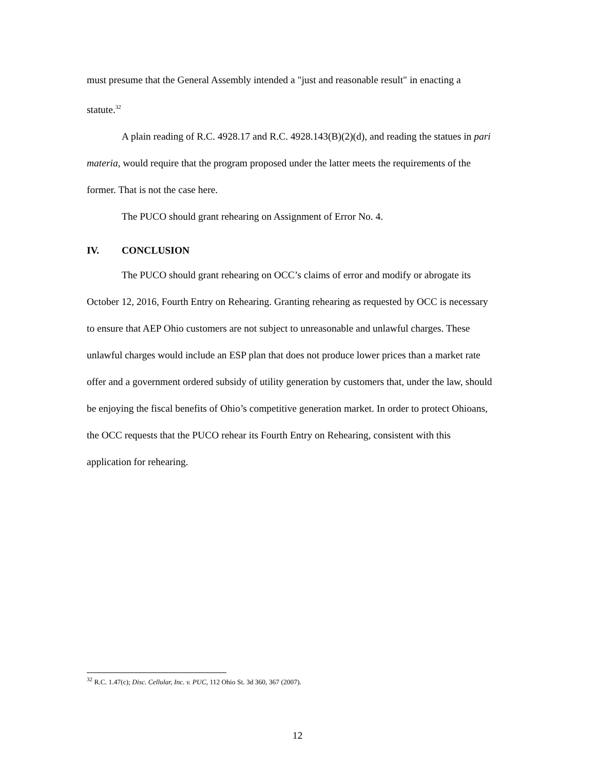must presume that the General Assembly intended a "just and reasonable result" in enacting a statute.<sup>32</sup>
A plain reading of R.C. 4928.17 and R.C. 4928.143(B)(2)(d), and reading the statues in pari materia, would require that the program proposed under the latter meets the requirements of the former. That is not the case here.
The PUCO should grant rehearing on Assignment of Error No. 4.
IV. CONCLUSION
The PUCO should grant rehearing on OCC’s claims of error and modify or abrogate its October 12, 2016, Fourth Entry on Rehearing. Granting rehearing as requested by OCC is necessary to ensure that AEP Ohio customers are not subject to unreasonable and unlawful charges. These unlawful charges would include an ESP plan that does not produce lower prices than a market rate offer and a government ordered subsidy of utility generation by customers that, under the law, should be enjoying the fiscal benefits of Ohio’s competitive generation market. In order to protect Ohioans, the OCC requests that the PUCO rehear its Fourth Entry on Rehearing, consistent with this application for rehearing.
<sup>32</sup> R.C. 1.47(c); Disc. Cellular, Inc. v. PUC, 112 Ohio St. 3d 360, 367 (2007).
12